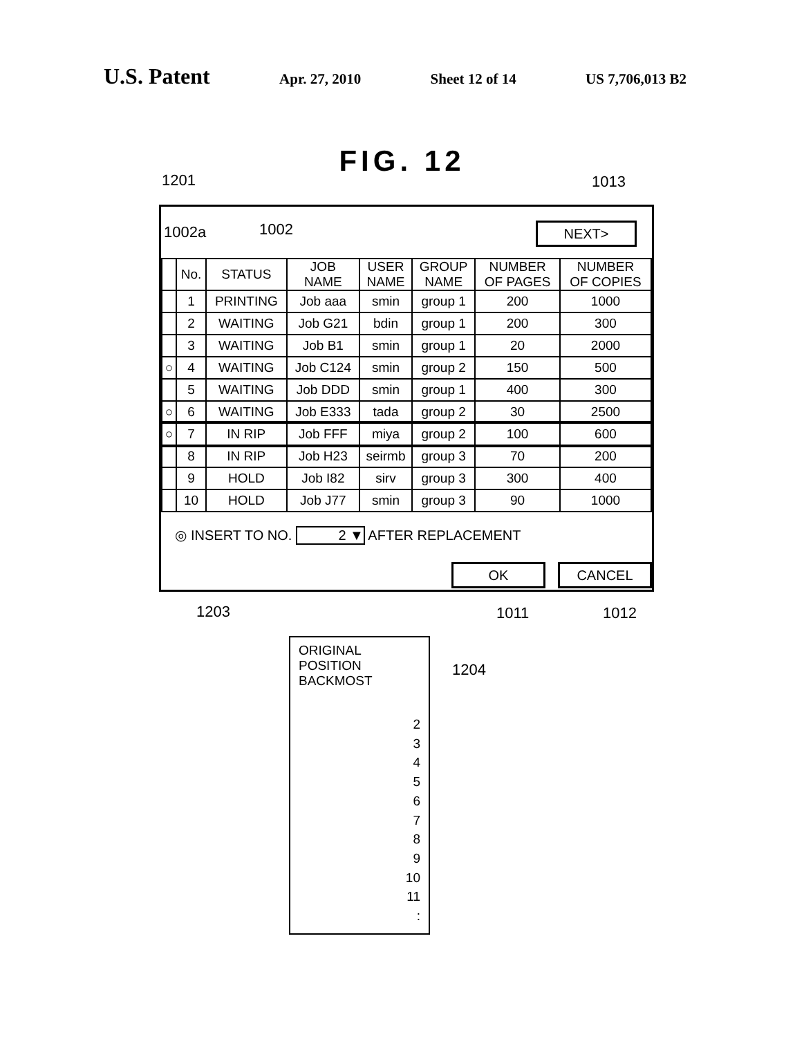U.S. Patent Apr. 27, 2010 Sheet 12 of 14 US 7,706,013 B2
FIG. 12
1201 1013
1002a 1002 NEXT>
| | No. | STATUS | JOB NAME | USER NAME | GROUP NAME | NUMBER OF PAGES | NUMBER OF COPIES |
| --- | --- | --- | --- | --- | --- | --- | --- |
| | 1 | PRINTING | Job aaa | smin | group 1 | 200 | 1000 |
| | 2 | WAITING | Job G21 | bdin | group 1 | 200 | 300 |
| | 3 | WAITING | Job B1 | smin | group 1 | 20 | 2000 |
| ○ | 4 | WAITING | Job C124 | smin | group 2 | 150 | 500 |
| | 5 | WAITING | Job DDD | smin | group 1 | 400 | 300 |
| ○ | 6 | WAITING | Job E333 | tada | group 2 | 30 | 2500 |
| ○ | 7 | IN RIP | Job FFF | miya | group 2 | 100 | 600 |
| | 8 | IN RIP | Job H23 | seirmb | group 3 | 70 | 200 |
| | 9 | HOLD | Job I82 | sirv | group 3 | 300 | 400 |
| | 10 | HOLD | Job J77 | smin | group 3 | 90 | 1000 |
◎ INSERT TO NO. 2 ▼ AFTER REPLACEMENT
OK CANCEL
1203 1011 1012
ORIGINAL POSITION
BACKMOST
2
3
4
5
6
7
8
9
10
11
:
1204